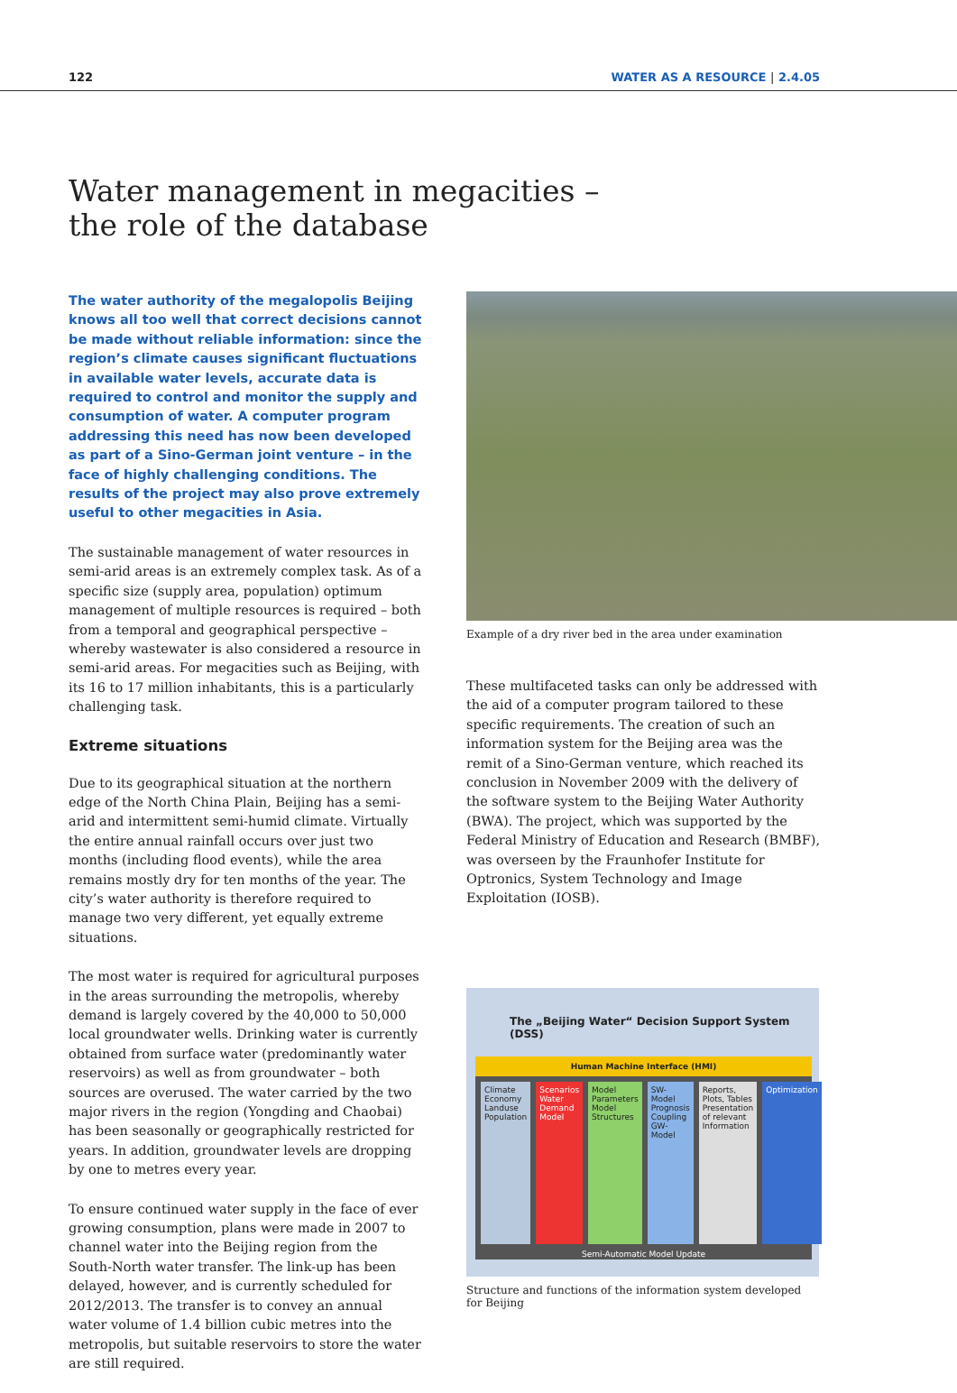122 WATER AS A RESOURCE | 2.4.05
Water management in megacities –
the role of the database
The water authority of the megalopolis Beijing knows all too well that correct decisions cannot be made without reliable information: since the region’s climate causes significant fluctuations in available water levels, accurate data is required to control and monitor the supply and consumption of water. A computer program addressing this need has now been developed as part of a Sino-German joint venture – in the face of highly challenging conditions. The results of the project may also prove extremely useful to other megacities in Asia.
The sustainable management of water resources in semi-arid areas is an extremely complex task. As of a specific size (supply area, population) optimum management of multiple resources is required – both from a temporal and geographical perspective – whereby wastewater is also considered a resource in semi-arid areas. For megacities such as Beijing, with its 16 to 17 million inhabitants, this is a particularly challenging task.
Extreme situations
Due to its geographical situation at the northern edge of the North China Plain, Beijing has a semi-arid and intermittent semi-humid climate. Virtually the entire annual rainfall occurs over just two months (including flood events), while the area remains mostly dry for ten months of the year. The city’s water authority is therefore required to manage two very different, yet equally extreme situations.
The most water is required for agricultural purposes in the areas surrounding the metropolis, whereby demand is largely covered by the 40,000 to 50,000 local groundwater wells. Drinking water is currently obtained from surface water (predominantly water reservoirs) as well as from groundwater – both sources are overused. The water carried by the two major rivers in the region (Yongding and Chaobai) has been seasonally or geographically restricted for years. In addition, groundwater levels are dropping by one to metres every year.
To ensure continued water supply in the face of ever growing consumption, plans were made in 2007 to channel water into the Beijing region from the South-North water transfer. The link-up has been delayed, however, and is currently scheduled for 2012/2013. The transfer is to convey an annual water volume of 1.4 billion cubic metres into the metropolis, but suitable reservoirs to store the water are still required.
Example of a dry river bed in the area under examination
These multifaceted tasks can only be addressed with the aid of a computer program tailored to these specific requirements. The creation of such an information system for the Beijing area was the remit of a Sino-German venture, which reached its conclusion in November 2009 with the delivery of the software system to the Beijing Water Authority (BWA). The project, which was supported by the Federal Ministry of Education and Research (BMBF), was overseen by the Fraunhofer Institute for Optronics, System Technology and Image Exploitation (IOSB).
The „Beijing Water“ Decision Support System (DSS)
Human Machine Interface (HMI)
Climate Economy Landuse Population
Scenarios Water Demand Model Model Parameters Model Structures
SW-Model Prognosis Coupling GW-Model
Reports, Plots, Tables Presentation of relevant Information
Optimization
Semi-Automatic Model Update
Structure and functions of the information system developed for Beijing